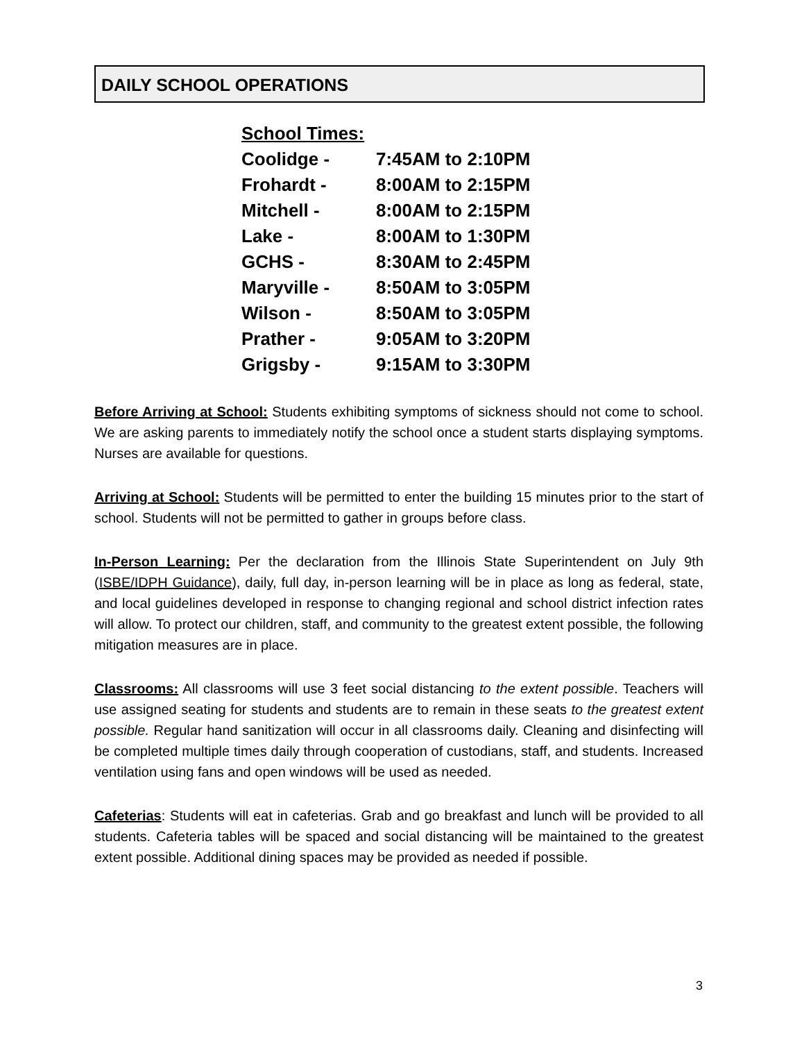DAILY SCHOOL OPERATIONS
School Times:
Coolidge - 7:45AM to 2:10PM
Frohardt - 8:00AM to 2:15PM
Mitchell - 8:00AM to 2:15PM
Lake - 8:00AM to 1:30PM
GCHS - 8:30AM to 2:45PM
Maryville - 8:50AM to 3:05PM
Wilson - 8:50AM to 3:05PM
Prather - 9:05AM to 3:20PM
Grigsby - 9:15AM to 3:30PM
Before Arriving at School: Students exhibiting symptoms of sickness should not come to school. We are asking parents to immediately notify the school once a student starts displaying symptoms. Nurses are available for questions.
Arriving at School: Students will be permitted to enter the building 15 minutes prior to the start of school. Students will not be permitted to gather in groups before class.
In-Person Learning: Per the declaration from the Illinois State Superintendent on July 9th (ISBE/IDPH Guidance), daily, full day, in-person learning will be in place as long as federal, state, and local guidelines developed in response to changing regional and school district infection rates will allow. To protect our children, staff, and community to the greatest extent possible, the following mitigation measures are in place.
Classrooms: All classrooms will use 3 feet social distancing to the extent possible. Teachers will use assigned seating for students and students are to remain in these seats to the greatest extent possible. Regular hand sanitization will occur in all classrooms daily. Cleaning and disinfecting will be completed multiple times daily through cooperation of custodians, staff, and students. Increased ventilation using fans and open windows will be used as needed.
Cafeterias: Students will eat in cafeterias. Grab and go breakfast and lunch will be provided to all students. Cafeteria tables will be spaced and social distancing will be maintained to the greatest extent possible. Additional dining spaces may be provided as needed if possible.
3